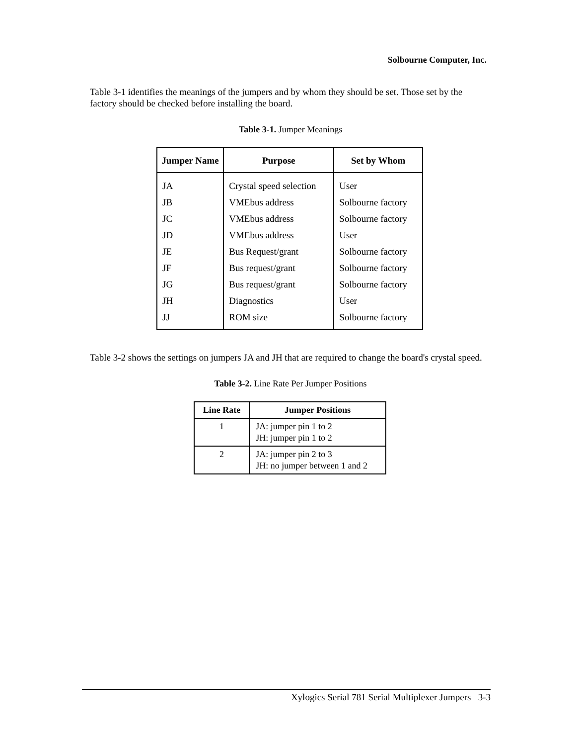Solbourne Computer, Inc.
Table 3-1 identifies the meanings of the jumpers and by whom they should be set. Those set by the factory should be checked before installing the board.
Table 3-1. Jumper Meanings
| Jumper Name | Purpose | Set by Whom |
| --- | --- | --- |
| JA | Crystal speed selection | User |
| JB | VMEbus address | Solbourne factory |
| JC | VMEbus address | Solbourne factory |
| JD | VMEbus address | User |
| JE | Bus Request/grant | Solbourne factory |
| JF | Bus request/grant | Solbourne factory |
| JG | Bus request/grant | Solbourne factory |
| JH | Diagnostics | User |
| JJ | ROM size | Solbourne factory |
Table 3-2 shows the settings on jumpers JA and JH that are required to change the board's crystal speed.
Table 3-2. Line Rate Per Jumper Positions
| Line Rate | Jumper Positions |
| --- | --- |
| 1 | JA: jumper pin 1 to 2 JH: jumper pin 1 to 2 |
| 2 | JA: jumper pin 2 to 3 JH: no jumper between 1 and 2 |
Xylogics Serial 781 Serial Multiplexer Jumpers 3-3